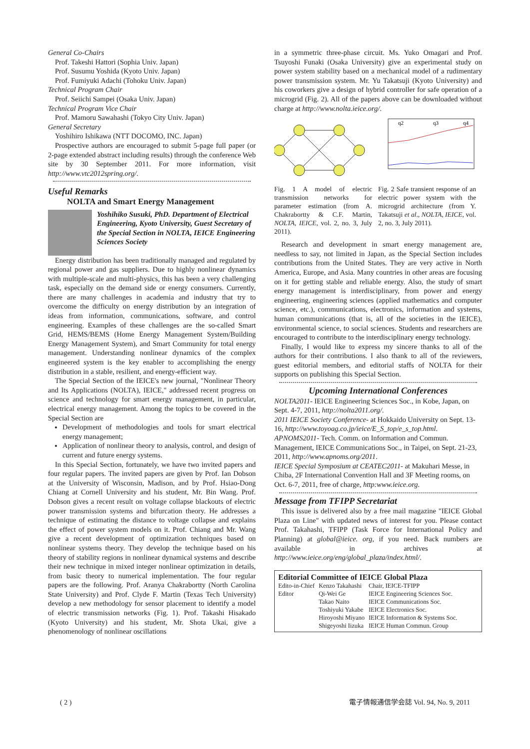General Co-Chairs
Prof. Takeshi Hattori (Sophia Univ. Japan)
Prof. Susumu Yoshida (Kyoto Univ. Japan)
Prof. Fumiyuki Adachi (Tohoku Univ. Japan)
Technical Program Chair
Prof. Seiichi Sampei (Osaka Univ. Japan)
Technical Program Vice Chair
Prof. Mamoru Sawahashi (Tokyo City Univ. Japan)
General Secretary
Yoshihiro Ishikawa (NTT DOCOMO, INC. Japan)
Prospective authors are encouraged to submit 5-page full paper (or 2-page extended abstract including results) through the conference Web site by 30 September 2011. For more information, visit http://www.vtc2012spring.org/.
Useful Remarks
NOLTA and Smart Energy Management
Yoshihiko Susuki, PhD. Department of Electrical Engineering, Kyoto University, Guest Secretary of the Special Section in NOLTA, IEICE Engineering Sciences Society
Energy distribution has been traditionally managed and regulated by regional power and gas suppliers. Due to highly nonlinear dynamics with multiple-scale and multi-physics, this has been a very challenging task, especially on the demand side or energy consumers. Currently, there are many challenges in academia and industry that try to overcome the difficulty on energy distribution by an integration of ideas from information, communications, software, and control engineering. Examples of these challenges are the so-called Smart Grid, HEMS/BEMS (Home Energy Management System/Building Energy Management System), and Smart Community for total energy management. Understanding nonlinear dynamics of the complex engineered system is the key enabler to accomplishing the energy distribution in a stable, resilient, and energy-efficient way.
The Special Section of the IEICE's new journal, "Nonlinear Theory and Its Applications (NOLTA), IEICE," addressed recent progress on science and technology for smart energy management, in particular, electrical energy management. Among the topics to be covered in the Special Section are
Development of methodologies and tools for smart electrical energy management;
Application of nonlinear theory to analysis, control, and design of current and future energy systems.
In this Special Section, fortunately, we have two invited papers and four regular papers. The invited papers are given by Prof. Ian Dobson at the University of Wisconsin, Madison, and by Prof. Hsiao-Dong Chiang at Cornell University and his student, Mr. Bin Wang. Prof. Dobson gives a recent result on voltage collapse blackouts of electric power transmission systems and bifurcation theory. He addresses a technique of estimating the distance to voltage collapse and explains the effect of power system models on it. Prof. Chiang and Mr. Wang give a recent development of optimization techniques based on nonlinear systems theory. They develop the technique based on his theory of stability regions in nonlinear dynamical systems and describe their new technique in mixed integer nonlinear optimization in details, from basic theory to numerical implementation. The four regular papers are the following. Prof. Aranya Chakrabortty (North Carolina State University) and Prof. Clyde F. Martin (Texas Tech University) develop a new methodology for sensor placement to identify a model of electric transmission networks (Fig. 1). Prof. Takashi Hisakado (Kyoto University) and his student, Mr. Shota Ukai, give a phenomenology of nonlinear oscillations
in a symmetric three-phase circuit. Ms. Yuko Omagari and Prof. Tsuyoshi Funaki (Osaka University) give an experimental study on power system stability based on a mechanical model of a rudimentary power transmission system. Mr. Yu Takatsuji (Kyoto University) and his coworkers give a design of hybrid controller for safe operation of a microgrid (Fig. 2). All of the papers above can be downloaded without charge at http://www.nolta.ieice.org/.
Fig. 1 A model of electric transmission networks for parameter estimation (from A. Chakrabortty & C.F. Martin, NOLTA, IEICE, vol. 2, no. 3, July 2011).
q2
q3
q4
Fig. 2 Safe transient response of an electric power system with the microgrid architecture (from Y. Takatsuji et al., NOLTA, IEICE, vol. 2, no. 3, July 2011).
Research and development in smart energy management are, needless to say, not limited in Japan, as the Special Section includes contributions from the United States. They are very active in North America, Europe, and Asia. Many countries in other areas are focusing on it for getting stable and reliable energy. Also, the study of smart energy management is interdisciplinary, from power and energy engineering, engineering sciences (applied mathematics and computer science, etc.), communications, electronics, information and systems, human communications (that is, all of the societies in the IEICE), environmental science, to social sciences. Students and researchers are encouraged to contribute to the interdisciplinary energy technology.
Finally, I would like to express my sincere thanks to all of the authors for their contributions. I also thank to all of the reviewers, guest editorial members, and editorial staffs of NOLTA for their supports on publishing this Special Section.
Upcoming International Conferences
NOLTA2011- IEICE Engineering Sciences Soc., in Kobe, Japan, on Sept. 4-7, 2011, http://nolta2011.org/.
2011 IEICE Society Conference- at Hokkaido University on Sept. 13-16, http://www.toyoag.co.jp/ieice/E_S_top/e_s_top.html.
APNOMS2011- Tech. Comm. on Information and Commun. Management, IEICE Communications Soc., in Taipei, on Sept. 21-23, 2011, http://www.apnoms.org/2011.
IEICE Special Symposium at CEATEC2011- at Makuhari Messe, in Chiba, 2F International Convention Hall and 3F Meeting rooms, on Oct. 6-7, 2011, free of charge, http:www.ieice.org.
Message from TFIPP Secretariat
This issue is delivered also by a free mail magazine "IEICE Global Plaza on Line" with updated news of interest for you. Please contact Prof. Takahashi, TFIPP (Task Force for International Policy and Planning) at global@ieice. org, if you need. Back numbers are available in archives at http://www.ieice.org/eng/global_plaza/index.html/.
Editorial Committee of IEICE Global Plaza
| Edito-in-Chief | Kenzo Takahashi | Chair, IEICE-TFIPP |
| Editor | Qi-Wei Ge | IEICE Engineering Sciences Soc. |
| | Takao Naito | IEICE Communications Soc. |
| | Toshiyuki Yakabe | IEICE Electronics Soc. |
| | Hiroyoshi Miyano | IEICE Information & Systems Soc. |
| | Shigeyoshi Iizuka | IEICE Human Commun. Group |
( 2 ) 電子情報通信学会誌 Vol. 94, No. 9, 2011